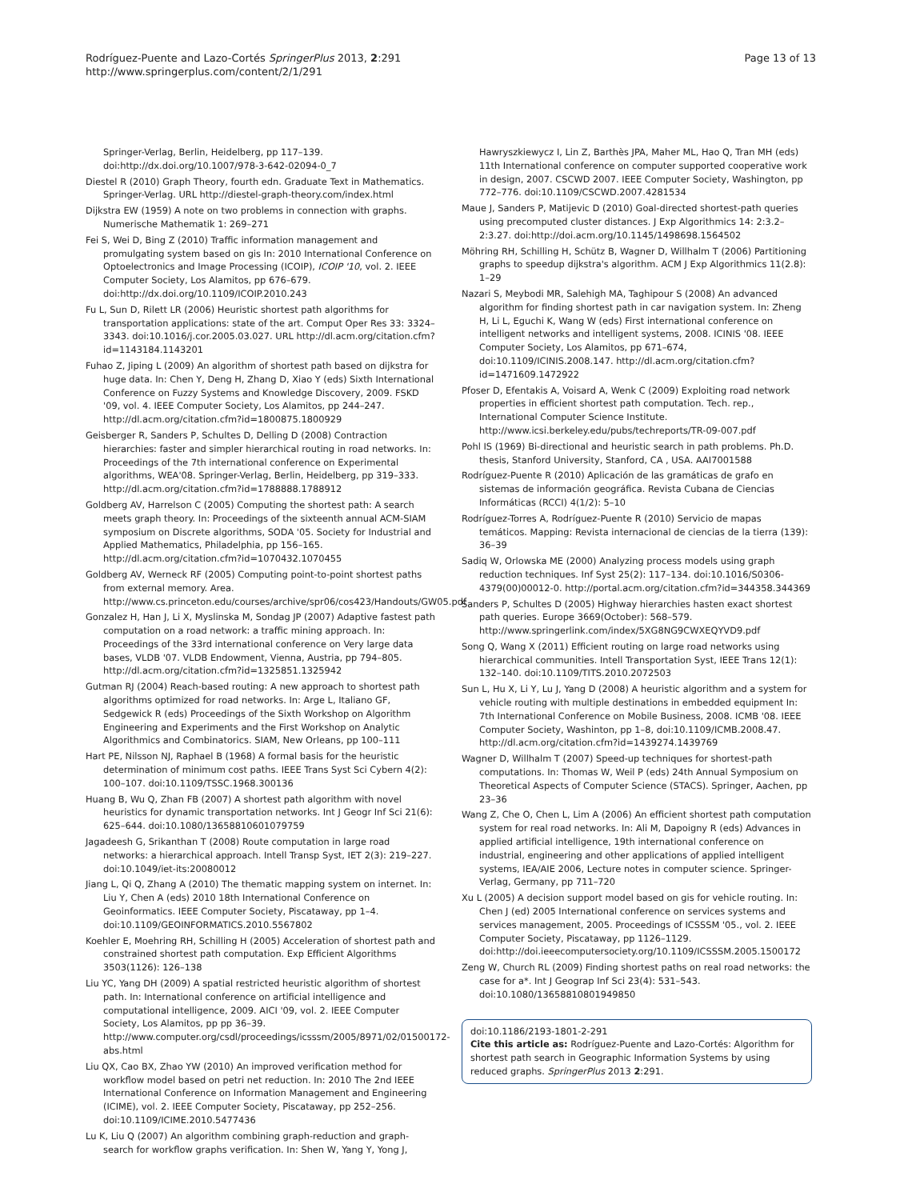Rodríguez-Puente and Lazo-Cortés SpringerPlus 2013, 2:291
http://www.springerplus.com/content/2/1/291
Page 13 of 13
Springer-Verlag, Berlin, Heidelberg, pp 117–139. doi:http://dx.doi.org/10.1007/978-3-642-02094-0_7
Diestel R (2010) Graph Theory, fourth edn. Graduate Text in Mathematics. Springer-Verlag. URL http://diestel-graph-theory.com/index.html
Dijkstra EW (1959) A note on two problems in connection with graphs. Numerische Mathematik 1: 269–271
Fei S, Wei D, Bing Z (2010) Traffic information management and promulgating system based on gis In: 2010 International Conference on Optoelectronics and Image Processing (ICOIP), ICOIP '10, vol. 2. IEEE Computer Society, Los Alamitos, pp 676–679. doi:http://dx.doi.org/10.1109/ICOIP.2010.243
Fu L, Sun D, Rilett LR (2006) Heuristic shortest path algorithms for transportation applications: state of the art. Comput Oper Res 33: 3324–3343. doi:10.1016/j.cor.2005.03.027. URL http://dl.acm.org/citation.cfm?id=1143184.1143201
Fuhao Z, Jiping L (2009) An algorithm of shortest path based on dijkstra for huge data. In: Chen Y, Deng H, Zhang D, Xiao Y (eds) Sixth International Conference on Fuzzy Systems and Knowledge Discovery, 2009. FSKD '09, vol. 4. IEEE Computer Society, Los Alamitos, pp 244–247. http://dl.acm.org/citation.cfm?id=1800875.1800929
Geisberger R, Sanders P, Schultes D, Delling D (2008) Contraction hierarchies: faster and simpler hierarchical routing in road networks. In: Proceedings of the 7th international conference on Experimental algorithms, WEA'08. Springer-Verlag, Berlin, Heidelberg, pp 319–333. http://dl.acm.org/citation.cfm?id=1788888.1788912
Goldberg AV, Harrelson C (2005) Computing the shortest path: A search meets graph theory. In: Proceedings of the sixteenth annual ACM-SIAM symposium on Discrete algorithms, SODA '05. Society for Industrial and Applied Mathematics, Philadelphia, pp 156–165. http://dl.acm.org/citation.cfm?id=1070432.1070455
Goldberg AV, Werneck RF (2005) Computing point-to-point shortest paths from external memory. Area. http://www.cs.princeton.edu/courses/archive/spr06/cos423/Handouts/GW05.pdf
Gonzalez H, Han J, Li X, Myslinska M, Sondag JP (2007) Adaptive fastest path computation on a road network: a traffic mining approach. In: Proceedings of the 33rd international conference on Very large data bases, VLDB '07. VLDB Endowment, Vienna, Austria, pp 794–805. http://dl.acm.org/citation.cfm?id=1325851.1325942
Gutman RJ (2004) Reach-based routing: A new approach to shortest path algorithms optimized for road networks. In: Arge L, Italiano GF, Sedgewick R (eds) Proceedings of the Sixth Workshop on Algorithm Engineering and Experiments and the First Workshop on Analytic Algorithmics and Combinatorics. SIAM, New Orleans, pp 100–111
Hart PE, Nilsson NJ, Raphael B (1968) A formal basis for the heuristic determination of minimum cost paths. IEEE Trans Syst Sci Cybern 4(2): 100–107. doi:10.1109/TSSC.1968.300136
Huang B, Wu Q, Zhan FB (2007) A shortest path algorithm with novel heuristics for dynamic transportation networks. Int J Geogr Inf Sci 21(6): 625–644. doi:10.1080/13658810601079759
Jagadeesh G, Srikanthan T (2008) Route computation in large road networks: a hierarchical approach. Intell Transp Syst, IET 2(3): 219–227. doi:10.1049/iet-its:20080012
Jiang L, Qi Q, Zhang A (2010) The thematic mapping system on internet. In: Liu Y, Chen A (eds) 2010 18th International Conference on Geoinformatics. IEEE Computer Society, Piscataway, pp 1–4. doi:10.1109/GEOINFORMATICS.2010.5567802
Koehler E, Moehring RH, Schilling H (2005) Acceleration of shortest path and constrained shortest path computation. Exp Efficient Algorithms 3503(1126): 126–138
Liu YC, Yang DH (2009) A spatial restricted heuristic algorithm of shortest path. In: International conference on artificial intelligence and computational intelligence, 2009. AICI '09, vol. 2. IEEE Computer Society, Los Alamitos, pp pp 36–39. http://www.computer.org/csdl/proceedings/icsssm/2005/8971/02/01500172-abs.html
Liu QX, Cao BX, Zhao YW (2010) An improved verification method for workflow model based on petri net reduction. In: 2010 The 2nd IEEE International Conference on Information Management and Engineering (ICIME), vol. 2. IEEE Computer Society, Piscataway, pp 252–256. doi:10.1109/ICIME.2010.5477436
Lu K, Liu Q (2007) An algorithm combining graph-reduction and graph-search for workflow graphs verification. In: Shen W, Yang Y, Yong J,
Hawryszkiewycz I, Lin Z, Barthès JPA, Maher ML, Hao Q, Tran MH (eds) 11th International conference on computer supported cooperative work in design, 2007. CSCWD 2007. IEEE Computer Society, Washington, pp 772–776. doi:10.1109/CSCWD.2007.4281534
Maue J, Sanders P, Matijevic D (2010) Goal-directed shortest-path queries using precomputed cluster distances. J Exp Algorithmics 14: 2:3.2–2:3.27. doi:http://doi.acm.org/10.1145/1498698.1564502
Möhring RH, Schilling H, Schütz B, Wagner D, Willhalm T (2006) Partitioning graphs to speedup dijkstra's algorithm. ACM J Exp Algorithmics 11(2.8): 1–29
Nazari S, Meybodi MR, Salehigh MA, Taghipour S (2008) An advanced algorithm for finding shortest path in car navigation system. In: Zheng H, Li L, Eguchi K, Wang W (eds) First international conference on intelligent networks and intelligent systems, 2008. ICINIS '08. IEEE Computer Society, Los Alamitos, pp 671–674, doi:10.1109/ICINIS.2008.147. http://dl.acm.org/citation.cfm?id=1471609.1472922
Pfoser D, Efentakis A, Voisard A, Wenk C (2009) Exploiting road network properties in efficient shortest path computation. Tech. rep., International Computer Science Institute. http://www.icsi.berkeley.edu/pubs/techreports/TR-09-007.pdf
Pohl IS (1969) Bi-directional and heuristic search in path problems. Ph.D. thesis, Stanford University, Stanford, CA , USA. AAI7001588
Rodríguez-Puente R (2010) Aplicación de las gramáticas de grafo en sistemas de información geográfica. Revista Cubana de Ciencias Informáticas (RCCI) 4(1/2): 5–10
Rodríguez-Torres A, Rodríguez-Puente R (2010) Servicio de mapas temáticos. Mapping: Revista internacional de ciencias de la tierra (139): 36–39
Sadiq W, Orlowska ME (2000) Analyzing process models using graph reduction techniques. Inf Syst 25(2): 117–134. doi:10.1016/S0306-4379(00)00012-0. http://portal.acm.org/citation.cfm?id=344358.344369
Sanders P, Schultes D (2005) Highway hierarchies hasten exact shortest path queries. Europe 3669(October): 568–579. http://www.springerlink.com/index/5XG8NG9CWXEQYVD9.pdf
Song Q, Wang X (2011) Efficient routing on large road networks using hierarchical communities. Intell Transportation Syst, IEEE Trans 12(1): 132–140. doi:10.1109/TITS.2010.2072503
Sun L, Hu X, Li Y, Lu J, Yang D (2008) A heuristic algorithm and a system for vehicle routing with multiple destinations in embedded equipment In: 7th International Conference on Mobile Business, 2008. ICMB '08. IEEE Computer Society, Washinton, pp 1–8, doi:10.1109/ICMB.2008.47. http://dl.acm.org/citation.cfm?id=1439274.1439769
Wagner D, Willhalm T (2007) Speed-up techniques for shortest-path computations. In: Thomas W, Weil P (eds) 24th Annual Symposium on Theoretical Aspects of Computer Science (STACS). Springer, Aachen, pp 23–36
Wang Z, Che O, Chen L, Lim A (2006) An efficient shortest path computation system for real road networks. In: Ali M, Dapoigny R (eds) Advances in applied artificial intelligence, 19th international conference on industrial, engineering and other applications of applied intelligent systems, IEA/AIE 2006, Lecture notes in computer science. Springer-Verlag, Germany, pp 711–720
Xu L (2005) A decision support model based on gis for vehicle routing. In: Chen J (ed) 2005 International conference on services systems and services management, 2005. Proceedings of ICSSSM '05., vol. 2. IEEE Computer Society, Piscataway, pp 1126–1129. doi:http://doi.ieeecomputersociety.org/10.1109/ICSSSM.2005.1500172
Zeng W, Church RL (2009) Finding shortest paths on real road networks: the case for a*. Int J Geograp Inf Sci 23(4): 531–543. doi:10.1080/13658810801949850
doi:10.1186/2193-1801-2-291
Cite this article as: Rodríguez-Puente and Lazo-Cortés: Algorithm for shortest path search in Geographic Information Systems by using reduced graphs. SpringerPlus 2013 2:291.